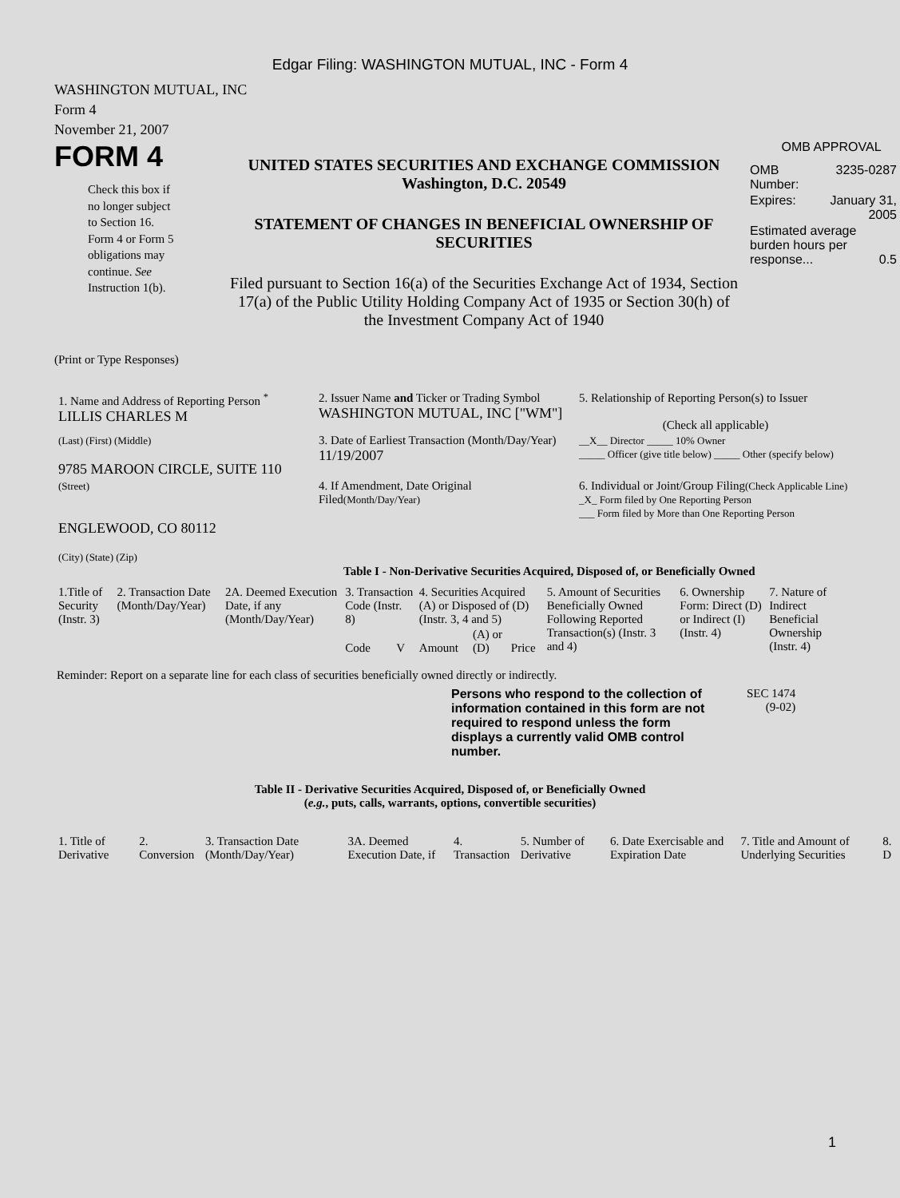Edgar Filing: WASHINGTON MUTUAL, INC - Form 4
WASHINGTON MUTUAL, INC
Form 4
November 21, 2007
FORM 4
Check this box if no longer subject to Section 16. Form 4 or Form 5 obligations may continue. See Instruction 1(b).
UNITED STATES SECURITIES AND EXCHANGE COMMISSION
Washington, D.C. 20549
STATEMENT OF CHANGES IN BENEFICIAL OWNERSHIP OF SECURITIES
Filed pursuant to Section 16(a) of the Securities Exchange Act of 1934, Section 17(a) of the Public Utility Holding Company Act of 1935 or Section 30(h) of the Investment Company Act of 1940
OMB APPROVAL
| OMB Number: | 3235-0287 |
| Expires: | January 31, 2005 |
| Estimated average burden hours per response... 0.5 | |
(Print or Type Responses)
| 1. Name and Address of Reporting Person <sup>*</sup> LILLIS CHARLES M | 2. Issuer Name and Ticker or Trading Symbol WASHINGTON MUTUAL, INC ["WM"] | 5. Relationship of Reporting Person(s) to Issuer (Check all applicable) |
| (Last) (First) (Middle) 9785 MAROON CIRCLE, SUITE 110 | 3. Date of Earliest Transaction (Month/Day/Year) 11/19/2007 | __X__ Director _____ 10% Owner _____ Officer (give title below) _____ Other (specify below) |
| (Street) ENGLEWOOD, CO 80112 (City) (State) (Zip) | 4. If Amendment, Date Original Filed (Month/Day/Year) | 6. Individual or Joint/Group Filing (Check Applicable Line) _X_ Form filed by One Reporting Person ___ Form filed by More than One Reporting Person |
Table I - Non-Derivative Securities Acquired, Disposed of, or Beneficially Owned
| 1.Title of Security (Instr. 3) | 2. Transaction Date (Month/Day/Year) | 2A. Deemed Execution Date, if any (Month/Day/Year) | 3. Transaction Code (Instr. 8) | | 4. Securities Acquired (A) or Disposed of (D) (Instr. 3, 4 and 5) | | | 5. Amount of Securities Beneficially Owned Following Reported Transaction(s) (Instr. 3 and 4) | 6. Ownership Form: Direct (D) or Indirect (I) (Instr. 4) | 7. Nature of Indirect Beneficial Ownership (Instr. 4) |
| --- | --- | --- | --- | --- | --- | --- | --- | --- | --- | --- |
| | | | Code | V | Amount | (A) or (D) | Price | | | |
Reminder: Report on a separate line for each class of securities beneficially owned directly or indirectly.
Persons who respond to the collection of information contained in this form are not required to respond unless the form displays a currently valid OMB control number.
SEC 1474
(9-02)
Table II - Derivative Securities Acquired, Disposed of, or Beneficially Owned
(e.g., puts, calls, warrants, options, convertible securities)
| 1. Title of Derivative | 2. Conversion | 3. Transaction Date (Month/Day/Year) | 3A. Deemed Execution Date, if | 4. Transaction | 5. Number of Derivative | 6. Date Exercisable and Expiration Date | 7. Title and Amount of Underlying Securities | 8. D |
| --- | --- | --- | --- | --- | --- | --- | --- | --- |
1